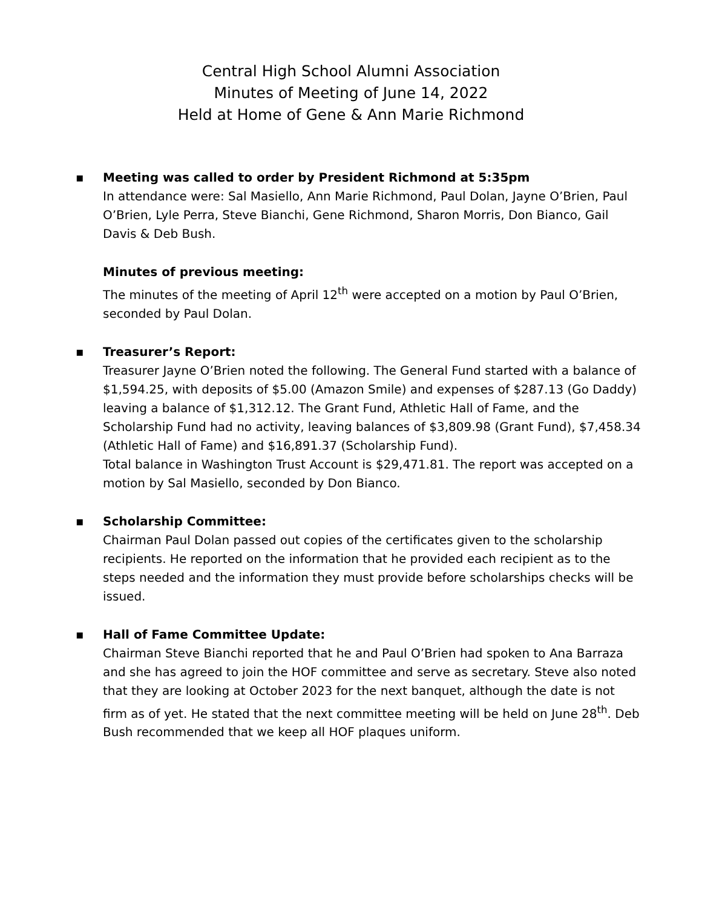Central High School Alumni Association
Minutes of Meeting of June 14, 2022
Held at Home of Gene & Ann Marie Richmond
▪
Meeting was called to order by President Richmond at 5:35pm
In attendance were: Sal Masiello, Ann Marie Richmond, Paul Dolan, Jayne O’Brien, Paul O’Brien, Lyle Perra, Steve Bianchi, Gene Richmond, Sharon Morris, Don Bianco, Gail Davis & Deb Bush.
Minutes of previous meeting:
The minutes of the meeting of April 12<sup>th</sup> were accepted on a motion by Paul O’Brien, seconded by Paul Dolan.
▪
Treasurer’s Report:
Treasurer Jayne O’Brien noted the following. The General Fund started with a balance of $1,594.25, with deposits of $5.00 (Amazon Smile) and expenses of $287.13 (Go Daddy) leaving a balance of $1,312.12. The Grant Fund, Athletic Hall of Fame, and the Scholarship Fund had no activity, leaving balances of $3,809.98 (Grant Fund), $7,458.34 (Athletic Hall of Fame) and $16,891.37 (Scholarship Fund).
Total balance in Washington Trust Account is $29,471.81. The report was accepted on a motion by Sal Masiello, seconded by Don Bianco.
▪
Scholarship Committee:
Chairman Paul Dolan passed out copies of the certificates given to the scholarship recipients. He reported on the information that he provided each recipient as to the steps needed and the information they must provide before scholarships checks will be issued.
▪
Hall of Fame Committee Update:
Chairman Steve Bianchi reported that he and Paul O’Brien had spoken to Ana Barraza and she has agreed to join the HOF committee and serve as secretary. Steve also noted that they are looking at October 2023 for the next banquet, although the date is not firm as of yet. He stated that the next committee meeting will be held on June 28<sup>th</sup>. Deb Bush recommended that we keep all HOF plaques uniform.